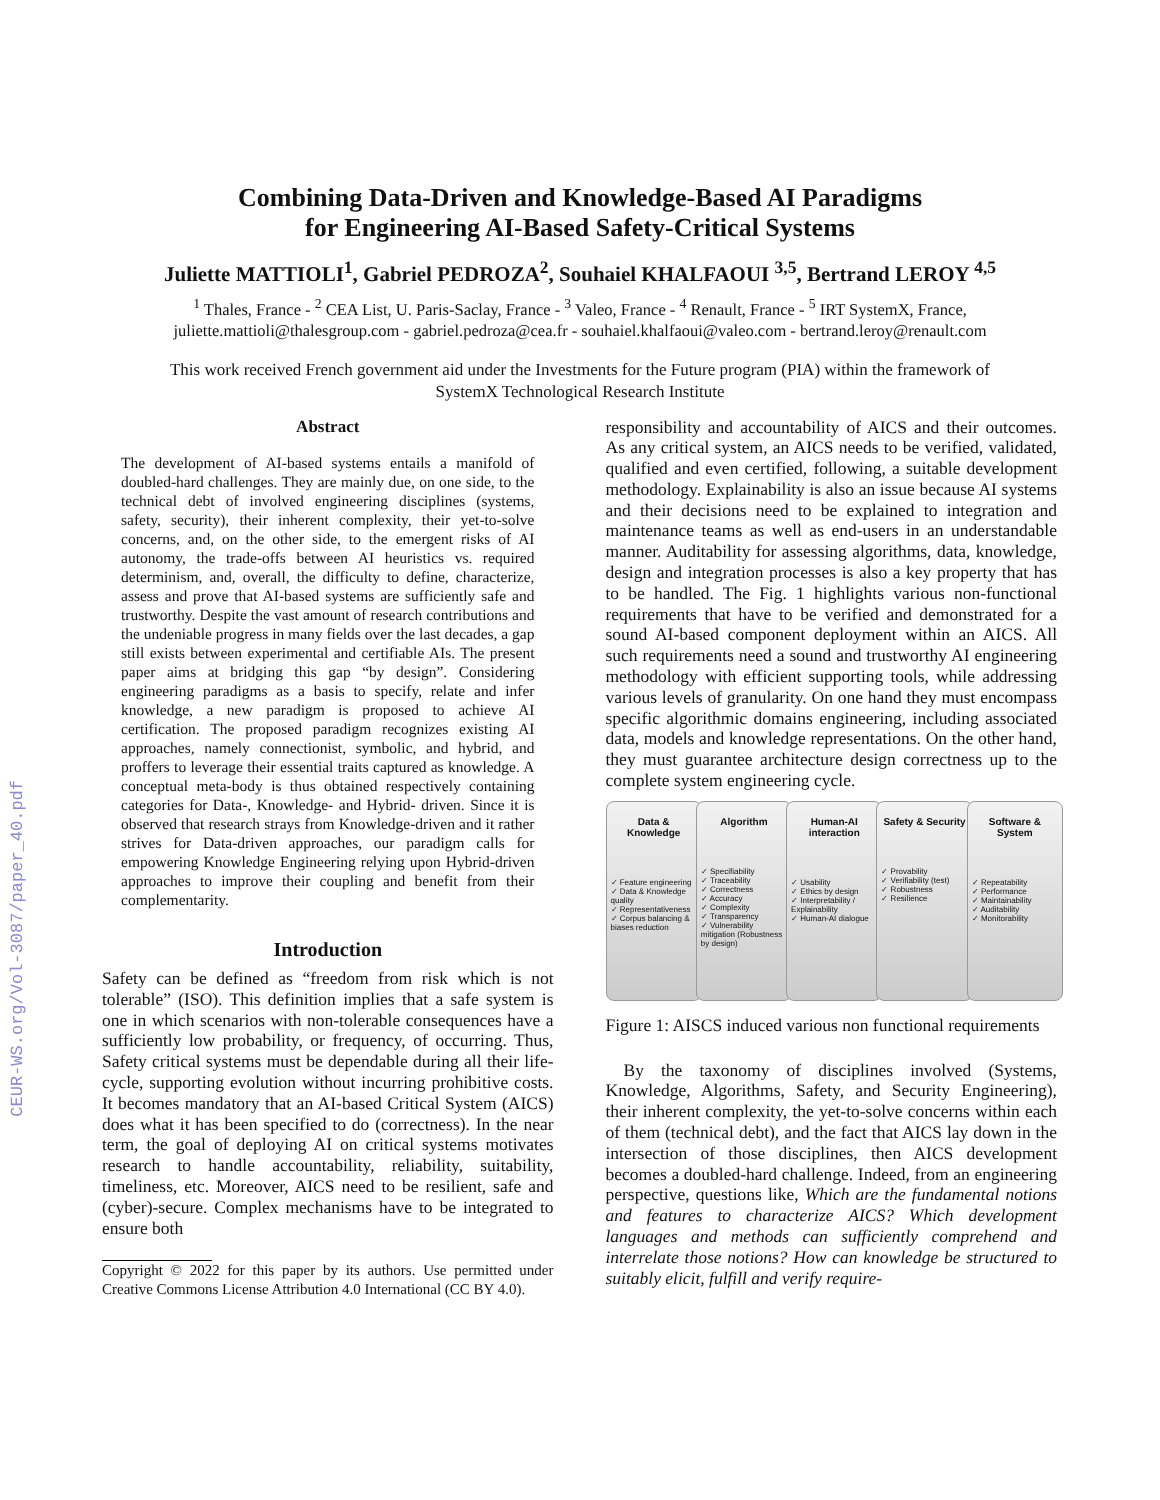CEUR-WS.org/Vol-3087/paper_40.pdf
Combining Data-Driven and Knowledge-Based AI Paradigms
for Engineering AI-Based Safety-Critical Systems
Juliette MATTIOLI<sup>1</sup>, Gabriel PEDROZA<sup>2</sup>, Souhaiel KHALFAOUI <sup>3,5</sup>, Bertrand LEROY <sup>4,5</sup>
<sup>1</sup> Thales, France - <sup>2</sup> CEA List, U. Paris-Saclay, France - <sup>3</sup> Valeo, France - <sup>4</sup> Renault, France - <sup>5</sup> IRT SystemX, France,
juliette.mattioli@thalesgroup.com - gabriel.pedroza@cea.fr - souhaiel.khalfaoui@valeo.com - bertrand.leroy@renault.com
This work received French government aid under the Investments for the Future program (PIA) within the framework of
SystemX Technological Research Institute
Abstract
The development of AI-based systems entails a manifold of doubled-hard challenges. They are mainly due, on one side, to the technical debt of involved engineering disciplines (systems, safety, security), their inherent complexity, their yet-to-solve concerns, and, on the other side, to the emergent risks of AI autonomy, the trade-offs between AI heuristics vs. required determinism, and, overall, the difficulty to define, characterize, assess and prove that AI-based systems are sufficiently safe and trustworthy. Despite the vast amount of research contributions and the undeniable progress in many fields over the last decades, a gap still exists between experimental and certifiable AIs. The present paper aims at bridging this gap “by design”. Considering engineering paradigms as a basis to specify, relate and infer knowledge, a new paradigm is proposed to achieve AI certification. The proposed paradigm recognizes existing AI approaches, namely connectionist, symbolic, and hybrid, and proffers to leverage their essential traits captured as knowledge. A conceptual meta-body is thus obtained respectively containing categories for Data-, Knowledge- and Hybrid- driven. Since it is observed that research strays from Knowledge-driven and it rather strives for Data-driven approaches, our paradigm calls for empowering Knowledge Engineering relying upon Hybrid-driven approaches to improve their coupling and benefit from their complementarity.
Introduction
Safety can be defined as “freedom from risk which is not tolerable” (ISO). This definition implies that a safe system is one in which scenarios with non-tolerable consequences have a sufficiently low probability, or frequency, of occurring. Thus, Safety critical systems must be dependable during all their life-cycle, supporting evolution without incurring prohibitive costs. It becomes mandatory that an AI-based Critical System (AICS) does what it has been specified to do (correctness). In the near term, the goal of deploying AI on critical systems motivates research to handle accountability, reliability, suitability, timeliness, etc. Moreover, AICS need to be resilient, safe and (cyber)-secure. Complex mechanisms have to be integrated to ensure both
Copyright © 2022 for this paper by its authors. Use permitted under Creative Commons License Attribution 4.0 International (CC BY 4.0).
responsibility and accountability of AICS and their outcomes. As any critical system, an AICS needs to be verified, validated, qualified and even certified, following, a suitable development methodology. Explainability is also an issue because AI systems and their decisions need to be explained to integration and maintenance teams as well as end-users in an understandable manner. Auditability for assessing algorithms, data, knowledge, design and integration processes is also a key property that has to be handled. The Fig. 1 highlights various non-functional requirements that have to be verified and demonstrated for a sound AI-based component deployment within an AICS. All such requirements need a sound and trustworthy AI engineering methodology with efficient supporting tools, while addressing various levels of granularity. On one hand they must encompass specific algorithmic domains engineering, including associated data, models and knowledge representations. On the other hand, they must guarantee architecture design correctness up to the complete system engineering cycle.
Data & Knowledge
✓ Feature engineering
✓ Data & Knowledge quality
✓ Representativeness
✓ Corpus balancing & biases reduction
Algorithm
✓ Specifiability
✓ Traceability
✓ Correctness
✓ Accuracy
✓ Complexity
✓ Transparency
✓ Vulnerability mitigation (Robustness by design)
Human-AI interaction
✓ Usability
✓ Ethics by design
✓ Interpretability / Explainability
✓ Human-AI dialogue
Safety & Security
✓ Provability
✓ Verifiability (test)
✓ Robustness
✓ Resilience
Software & System
✓ Repeatability
✓ Performance
✓ Maintainability
✓ Auditability
✓ Monitorability
Figure 1: AISCS induced various non functional requirements
By the taxonomy of disciplines involved (Systems, Knowledge, Algorithms, Safety, and Security Engineering), their inherent complexity, the yet-to-solve concerns within each of them (technical debt), and the fact that AICS lay down in the intersection of those disciplines, then AICS development becomes a doubled-hard challenge. Indeed, from an engineering perspective, questions like, Which are the fundamental notions and features to characterize AICS? Which development languages and methods can sufficiently comprehend and interrelate those notions? How can knowledge be structured to suitably elicit, fulfill and verify require-